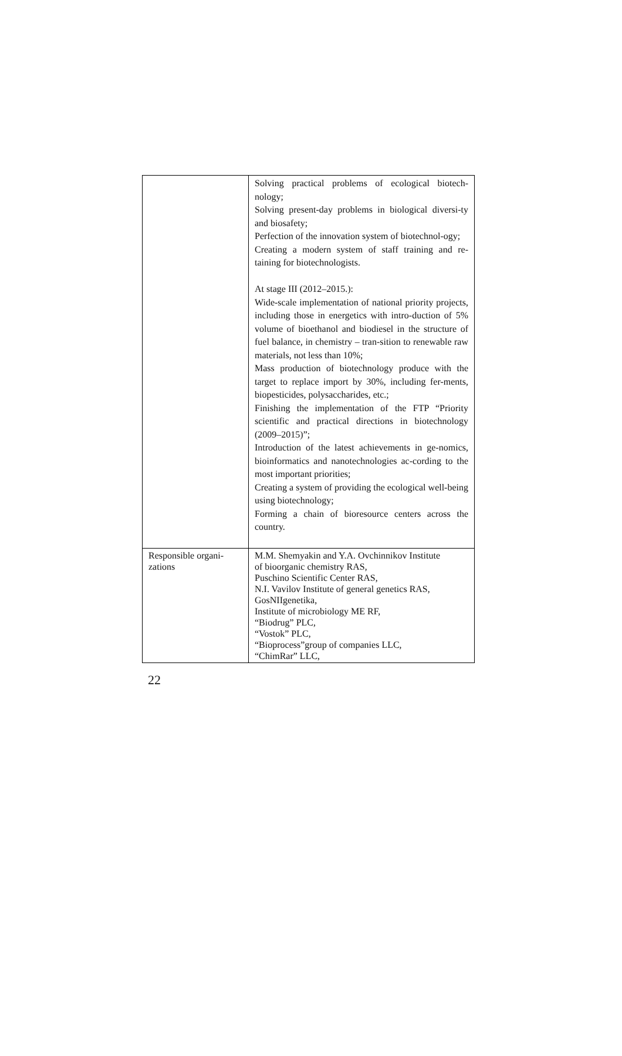| | Solving practical problems of ecological biotech-nology; Solving present-day problems in biological diversi-ty and biosafety; Perfection of the innovation system of biotechnol-ogy; Creating a modern system of staff training and re-taining for biotechnologists. At stage III (2012–2015.): Wide-scale implementation of national priority projects, including those in energetics with intro-duction of 5% volume of bioethanol and biodiesel in the structure of fuel balance, in chemistry – tran-sition to renewable raw materials, not less than 10%; Mass production of biotechnology produce with the target to replace import by 30%, including fer-ments, biopesticides, polysaccharides, etc.; Finishing the implementation of the FTP “Priority scientific and practical directions in biotechnology (2009–2015)”; Introduction of the latest achievements in ge-nomics, bioinformatics and nanotechnologies ac-cording to the most important priorities; Creating a system of providing the ecological well-being using biotechnology; Forming a chain of bioresource centers across the country. |
| Responsible organi-zations | M.M. Shemyakin and Y.A. Ovchinnikov Institute of bioorganic chemistry RAS, Puschino Scientific Center RAS, N.I. Vavilov Institute of general genetics RAS, GosNIIgenetika, Institute of microbiology ME RF, “Biodrug” PLC, “Vostok” PLC, “Bioprocess”group of companies LLC, “ChimRar” LLC, |
22